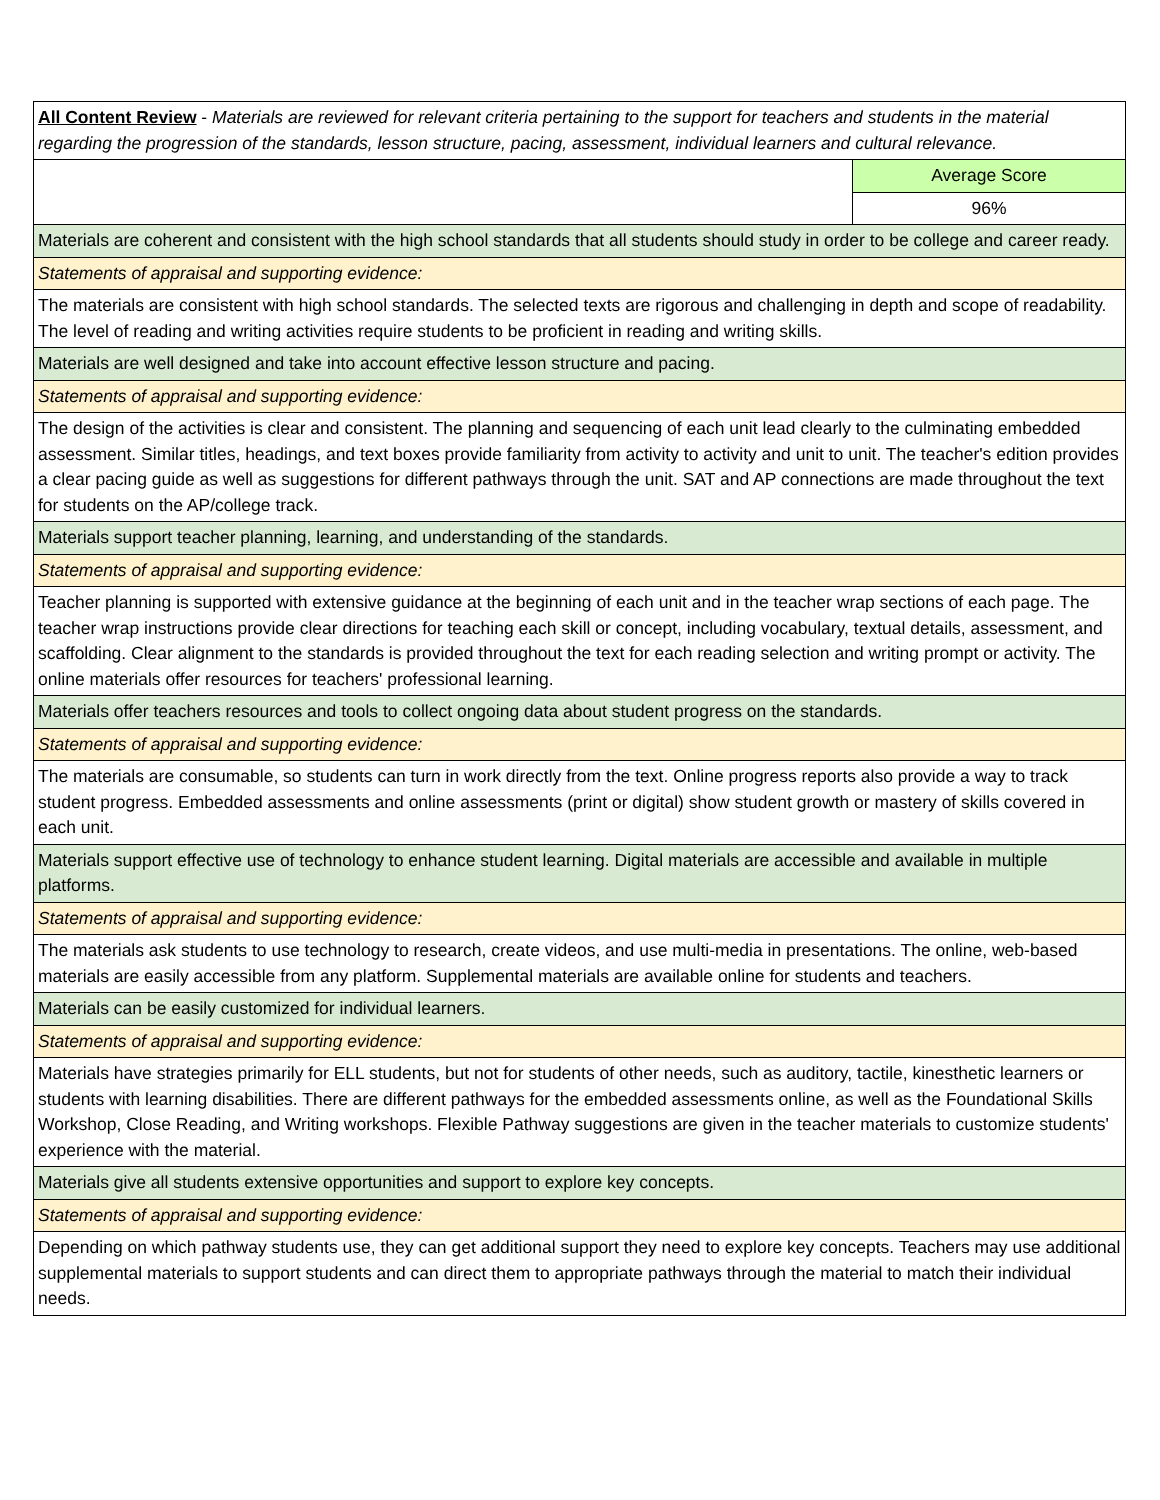| All Content Review - Materials are reviewed for relevant criteria pertaining to the support for teachers and students in the material regarding the progression of the standards, lesson structure, pacing, assessment, individual learners and cultural relevance. | |
| | Average Score |
| | 96% |
| Materials are coherent and consistent with the high school standards that all students should study in order to be college and career ready. | |
| Statements of appraisal and supporting evidence: | |
| The materials are consistent with high school standards. The selected texts are rigorous and challenging in depth and scope of readability. The level of reading and writing activities require students to be proficient in reading and writing skills. | |
| Materials are well designed and take into account effective lesson structure and pacing. | |
| Statements of appraisal and supporting evidence: | |
| The design of the activities is clear and consistent. The planning and sequencing of each unit lead clearly to the culminating embedded assessment. Similar titles, headings, and text boxes provide familiarity from activity to activity and unit to unit. The teacher's edition provides a clear pacing guide as well as suggestions for different pathways through the unit. SAT and AP connections are made throughout the text for students on the AP/college track. | |
| Materials support teacher planning, learning, and understanding of the standards. | |
| Statements of appraisal and supporting evidence: | |
| Teacher planning is supported with extensive guidance at the beginning of each unit and in the teacher wrap sections of each page. The teacher wrap instructions provide clear directions for teaching each skill or concept, including vocabulary, textual details, assessment, and scaffolding. Clear alignment to the standards is provided throughout the text for each reading selection and writing prompt or activity. The online materials offer resources for teachers' professional learning. | |
| Materials offer teachers resources and tools to collect ongoing data about student progress on the standards. | |
| Statements of appraisal and supporting evidence: | |
| The materials are consumable, so students can turn in work directly from the text. Online progress reports also provide a way to track student progress. Embedded assessments and online assessments (print or digital) show student growth or mastery of skills covered in each unit. | |
| Materials support effective use of technology to enhance student learning. Digital materials are accessible and available in multiple platforms. | |
| Statements of appraisal and supporting evidence: | |
| The materials ask students to use technology to research, create videos, and use multi-media in presentations. The online, web-based materials are easily accessible from any platform. Supplemental materials are available online for students and teachers. | |
| Materials can be easily customized for individual learners. | |
| Statements of appraisal and supporting evidence: | |
| Materials have strategies primarily for ELL students, but not for students of other needs, such as auditory, tactile, kinesthetic learners or students with learning disabilities. There are different pathways for the embedded assessments online, as well as the Foundational Skills Workshop, Close Reading, and Writing workshops. Flexible Pathway suggestions are given in the teacher materials to customize students' experience with the material. | |
| Materials give all students extensive opportunities and support to explore key concepts. | |
| Statements of appraisal and supporting evidence: | |
| Depending on which pathway students use, they can get additional support they need to explore key concepts. Teachers may use additional supplemental materials to support students and can direct them to appropriate pathways through the material to match their individual needs. | |